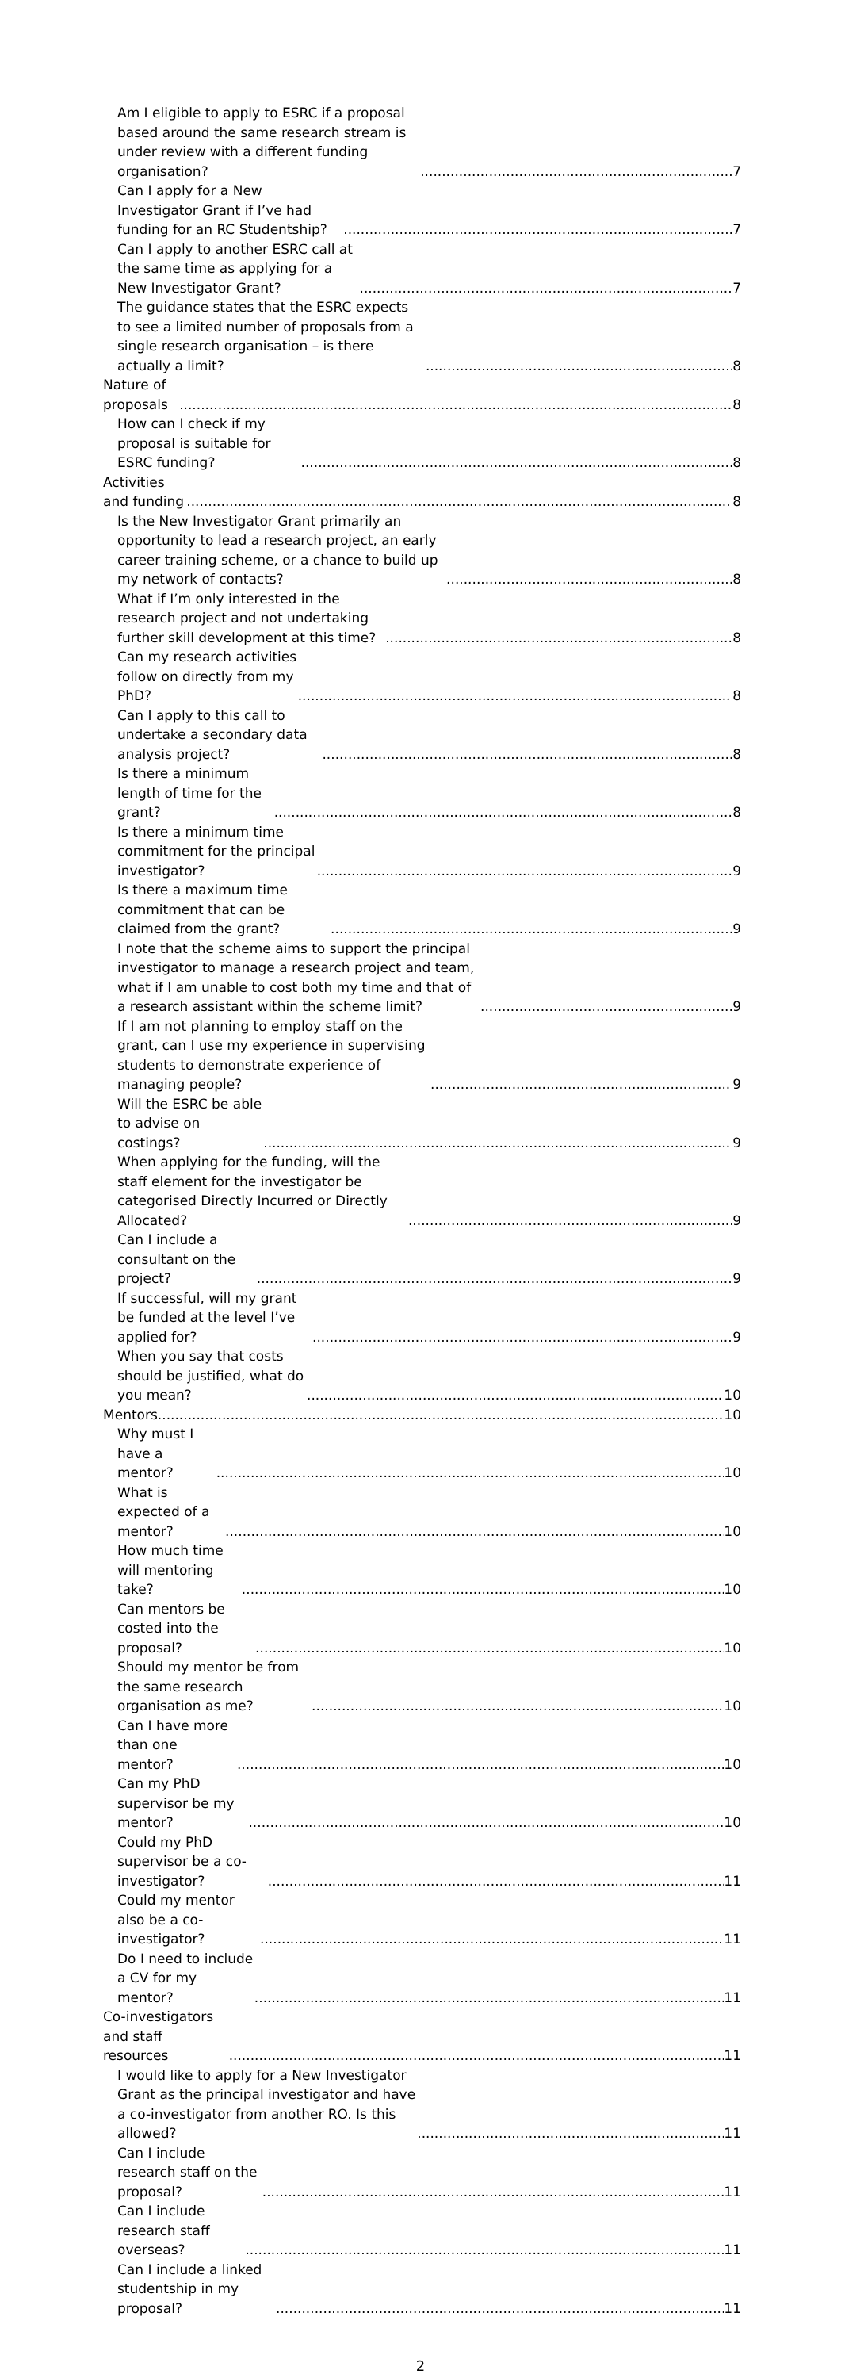Am I eligible to apply to ESRC if a proposal based around the same research stream is under review with a different funding organisation? 7
Can I apply for a New Investigator Grant if I’ve had funding for an RC Studentship? 7
Can I apply to another ESRC call at the same time as applying for a New Investigator Grant? 7
The guidance states that the ESRC expects to see a limited number of proposals from a single research organisation – is there actually a limit? 8
Nature of proposals 8
How can I check if my proposal is suitable for ESRC funding? 8
Activities and funding 8
Is the New Investigator Grant primarily an opportunity to lead a research project, an early career training scheme, or a chance to build up my network of contacts? 8
What if I’m only interested in the research project and not undertaking further skill development at this time? 8
Can my research activities follow on directly from my PhD? 8
Can I apply to this call to undertake a secondary data analysis project? 8
Is there a minimum length of time for the grant? 8
Is there a minimum time commitment for the principal investigator? 9
Is there a maximum time commitment that can be claimed from the grant? 9
I note that the scheme aims to support the principal investigator to manage a research project and team, what if I am unable to cost both my time and that of a research assistant within the scheme limit? 9
If I am not planning to employ staff on the grant, can I use my experience in supervising students to demonstrate experience of managing people? 9
Will the ESRC be able to advise on costings? 9
When applying for the funding, will the staff element for the investigator be categorised Directly Incurred or Directly Allocated? 9
Can I include a consultant on the project? 9
If successful, will my grant be funded at the level I’ve applied for? 9
When you say that costs should be justified, what do you mean? 10
Mentors 10
Why must I have a mentor? 10
What is expected of a mentor? 10
How much time will mentoring take? 10
Can mentors be costed into the proposal? 10
Should my mentor be from the same research organisation as me? 10
Can I have more than one mentor? 10
Can my PhD supervisor be my mentor? 10
Could my PhD supervisor be a co-investigator? 11
Could my mentor also be a co-investigator? 11
Do I need to include a CV for my mentor? 11
Co-investigators and staff resources 11
I would like to apply for a New Investigator Grant as the principal investigator and have a co-investigator from another RO. Is this allowed? 11
Can I include research staff on the proposal? 11
Can I include research staff overseas? 11
Can I include a linked studentship in my proposal? 11
2